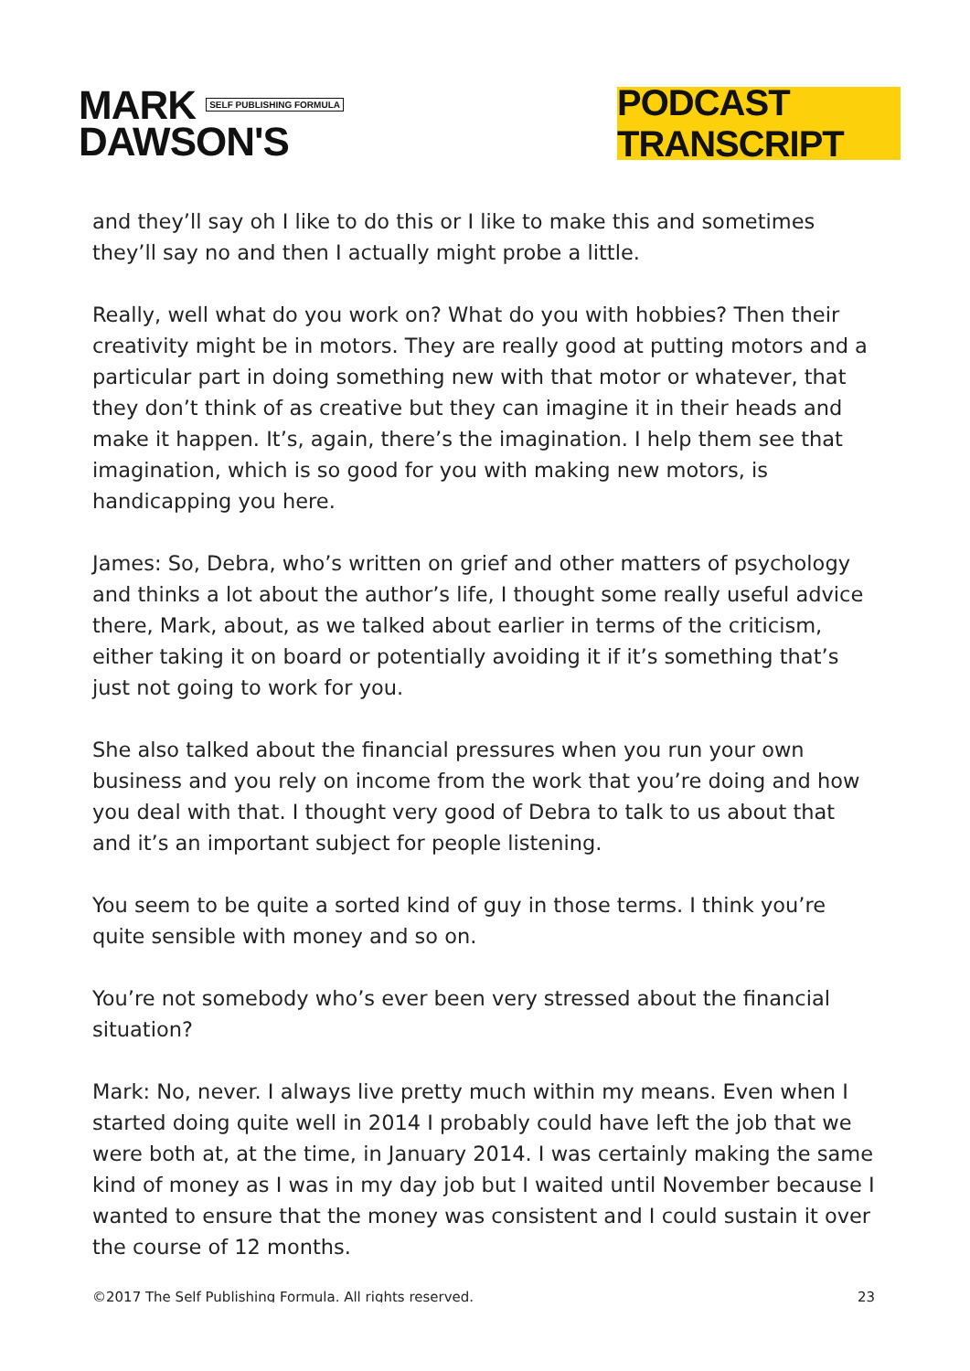MARK SELF PUBLISHING FORMULA
DAWSON'S
PODCAST TRANSCRIPT
and they’ll say oh I like to do this or I like to make this and sometimes they’ll say no and then I actually might probe a little.
Really, well what do you work on? What do you with hobbies? Then their creativity might be in motors. They are really good at putting motors and a particular part in doing something new with that motor or whatever, that they don’t think of as creative but they can imagine it in their heads and make it happen. It’s, again, there’s the imagination. I help them see that imagination, which is so good for you with making new motors, is handicapping you here.
James: So, Debra, who’s written on grief and other matters of psychology and thinks a lot about the author’s life, I thought some really useful advice there, Mark, about, as we talked about earlier in terms of the criticism, either taking it on board or potentially avoiding it if it’s something that’s just not going to work for you.
She also talked about the financial pressures when you run your own business and you rely on income from the work that you’re doing and how you deal with that. I thought very good of Debra to talk to us about that and it’s an important subject for people listening.
You seem to be quite a sorted kind of guy in those terms. I think you’re quite sensible with money and so on.
You’re not somebody who’s ever been very stressed about the financial situation?
Mark: No, never. I always live pretty much within my means. Even when I started doing quite well in 2014 I probably could have left the job that we were both at, at the time, in January 2014. I was certainly making the same kind of money as I was in my day job but I waited until November because I wanted to ensure that the money was consistent and I could sustain it over the course of 12 months.
©2017 The Self Publishing Formula. All rights reserved. 23